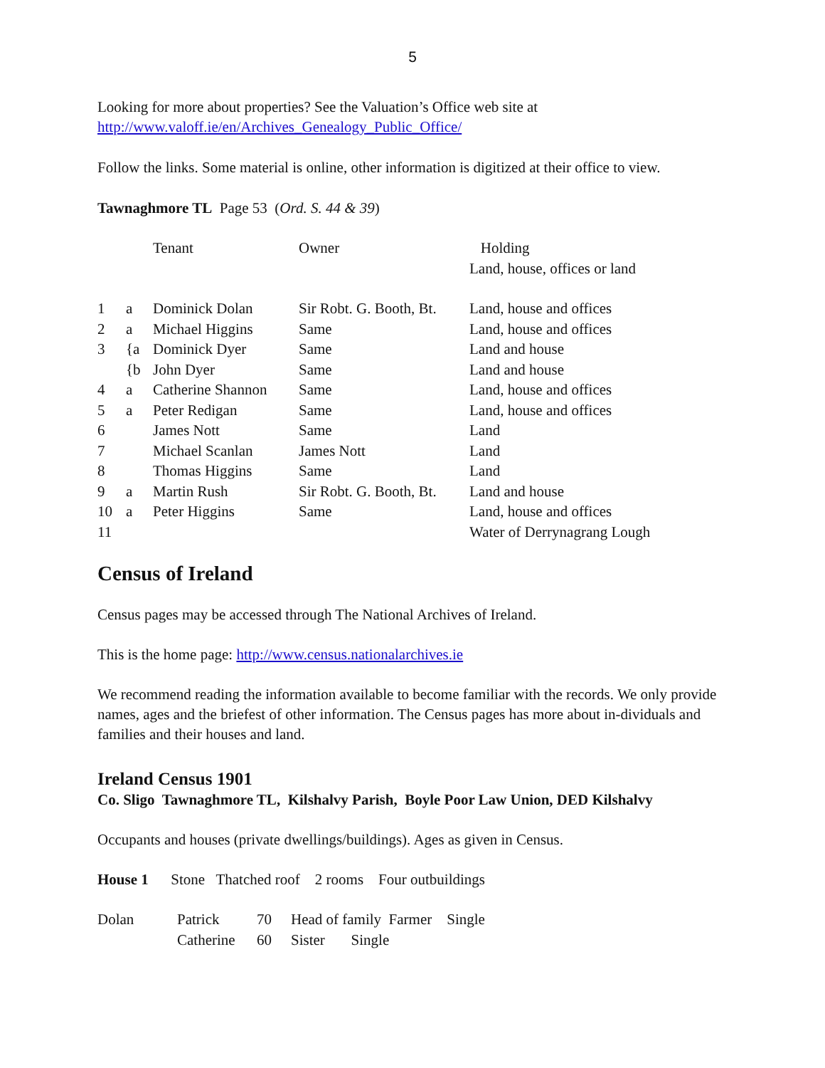5
Looking for more about properties? See the Valuation’s Office web site at
http://www.valoff.ie/en/Archives_Genealogy_Public_Office/
Follow the links. Some material is online, other information is digitized at their office to view.
Tawnaghmore TL Page 53 (Ord. S. 44 & 39)
| | | Tenant | Owner | Holding Land, house, offices or land |
| --- | --- | --- | --- | --- |
| 1 | a | Dominick Dolan | Sir Robt. G. Booth, Bt. | Land, house and offices |
| 2 | a | Michael Higgins | Same | Land, house and offices |
| 3 | {a | Dominick Dyer | Same | Land and house |
| | {b | John Dyer | Same | Land and house |
| 4 | a | Catherine Shannon | Same | Land, house and offices |
| 5 | a | Peter Redigan | Same | Land, house and offices |
| 6 | | James Nott | Same | Land |
| 7 | | Michael Scanlan | James Nott | Land |
| 8 | | Thomas Higgins | Same | Land |
| 9 | a | Martin Rush | Sir Robt. G. Booth, Bt. | Land and house |
| 10 | a | Peter Higgins | Same | Land, house and offices |
| 11 | | | | Water of Derrynagrang Lough |
Census of Ireland
Census pages may be accessed through The National Archives of Ireland.
This is the home page: http://www.census.nationalarchives.ie
We recommend reading the information available to become familiar with the records. We only provide names, ages and the briefest of other information. The Census pages has more about in-dividuals and families and their houses and land.
Ireland Census 1901
Co. Sligo Tawnaghmore TL, Kilshalvy Parish, Boyle Poor Law Union, DED Kilshalvy
Occupants and houses (private dwellings/buildings). Ages as given in Census.
House 1 Stone Thatched roof 2 rooms Four outbuildings
| Dolan | Patrick | 70 | Head of family Farmer Single |
| | Catherine | 60 | Sister Single |